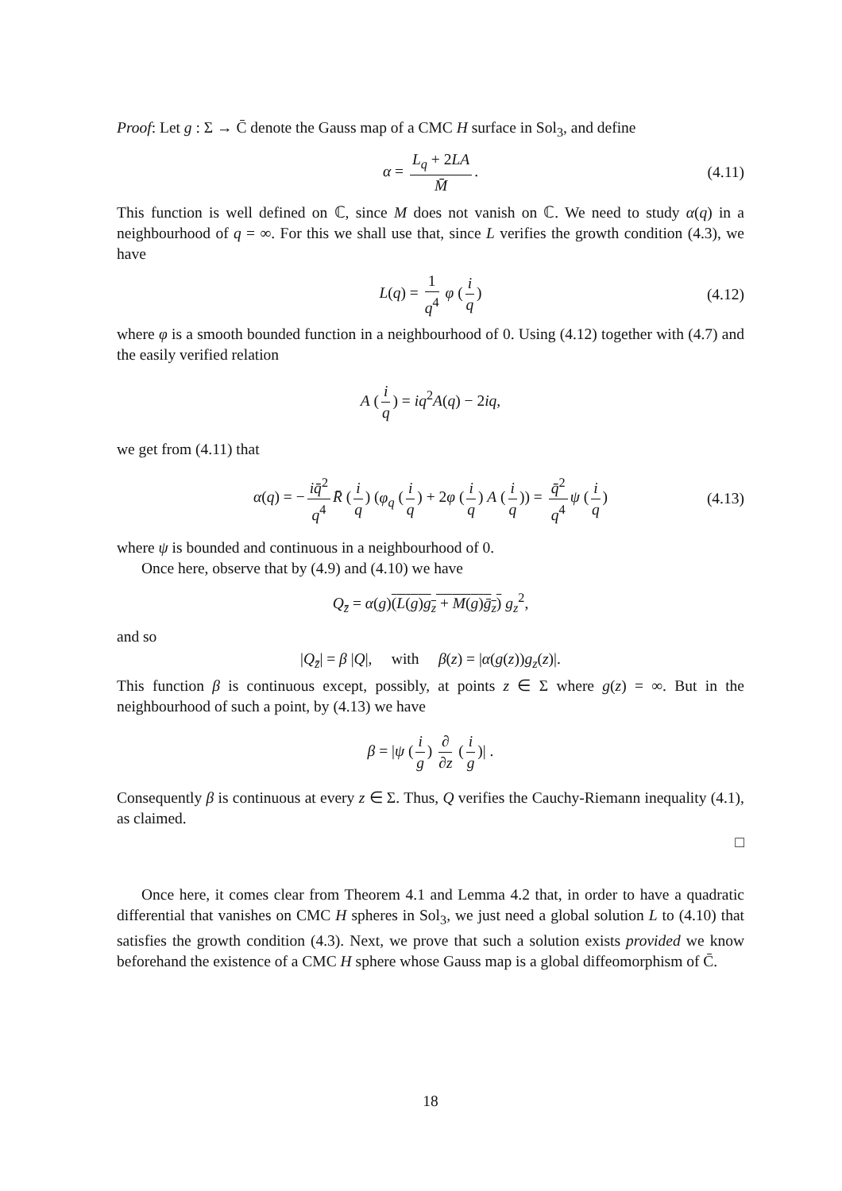Proof: Let g : Σ → C̄ denote the Gauss map of a CMC H surface in Sol<sub>3</sub>, and define
α = L<sub>q</sub> + 2LA M̄. (4.11)
This function is well defined on ℂ, since M does not vanish on ℂ. We need to study α(q) in a neighbourhood of q = ∞. For this we shall use that, since L verifies the growth condition (4.3), we have
L(q) = 1 q<sup>4</sup> φ (i q) (4.12)
where φ is a smooth bounded function in a neighbourhood of 0. Using (4.12) together with (4.7) and the easily verified relation
A (i q) = iq<sup>2</sup>A(q) − 2iq,
we get from (4.11) that
α(q) = − iq̄<sup>2</sup> q<sup>4</sup> R̄ (i q) (φ<sub>q</sub> (i q) + 2φ (i q) A (i q)) = q̄<sup>2</sup> q<sup>4</sup> ψ (i q) (4.13)
where ψ is bounded and continuous in a neighbourhood of 0.
Once here, observe that by (4.9) and (4.10) we have
Q<sub>z̄</sub> = α(g)(L(g)g<sub>z</sub> + M(g)ḡ<sub>z</sub>) g<sub>z</sub><sup>2</sup>,
and so
|Q<sub>z̄</sub>| = β |Q|, with β(z) = |α(g(z))g<sub>z</sub>(z)|.
This function β is continuous except, possibly, at points z ∈ Σ where g(z) = ∞. But in the neighbourhood of such a point, by (4.13) we have
β = |ψ (i g) ∂ ∂z (i g)| .
Consequently β is continuous at every z ∈ Σ. Thus, Q verifies the Cauchy-Riemann inequality (4.1), as claimed.
□
Once here, it comes clear from Theorem 4.1 and Lemma 4.2 that, in order to have a quadratic differential that vanishes on CMC H spheres in Sol<sub>3</sub>, we just need a global solution L to (4.10) that satisfies the growth condition (4.3). Next, we prove that such a solution exists provided we know beforehand the existence of a CMC H sphere whose Gauss map is a global diffeomorphism of C̄.
18